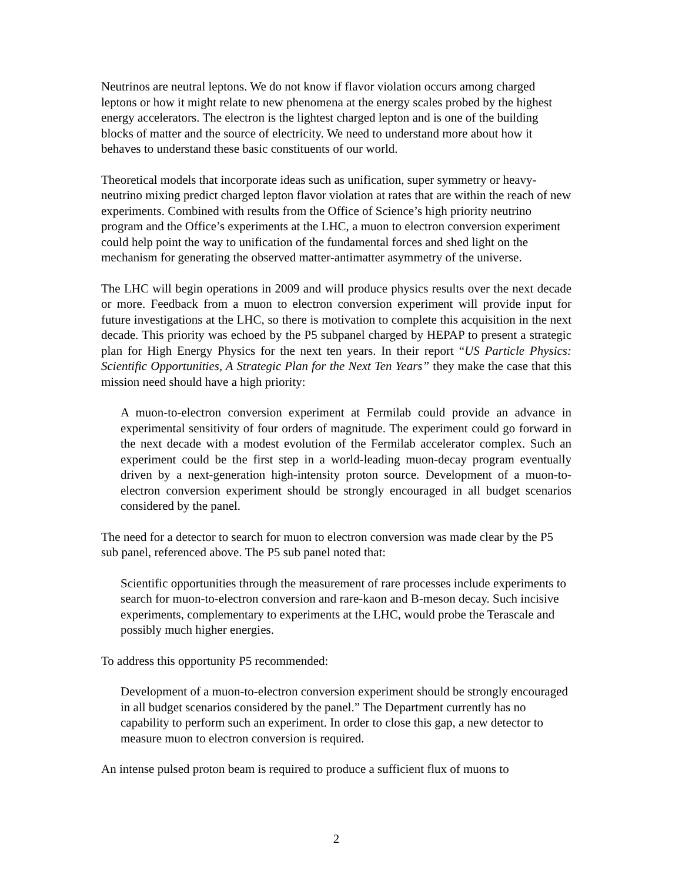Neutrinos are neutral leptons. We do not know if flavor violation occurs among charged leptons or how it might relate to new phenomena at the energy scales probed by the highest energy accelerators. The electron is the lightest charged lepton and is one of the building blocks of matter and the source of electricity. We need to understand more about how it behaves to understand these basic constituents of our world.
Theoretical models that incorporate ideas such as unification, super symmetry or heavy-neutrino mixing predict charged lepton flavor violation at rates that are within the reach of new experiments. Combined with results from the Office of Science’s high priority neutrino program and the Office’s experiments at the LHC, a muon to electron conversion experiment could help point the way to unification of the fundamental forces and shed light on the mechanism for generating the observed matter-antimatter asymmetry of the universe.
The LHC will begin operations in 2009 and will produce physics results over the next decade or more. Feedback from a muon to electron conversion experiment will provide input for future investigations at the LHC, so there is motivation to complete this acquisition in the next decade. This priority was echoed by the P5 subpanel charged by HEPAP to present a strategic plan for High Energy Physics for the next ten years. In their report “US Particle Physics: Scientific Opportunities, A Strategic Plan for the Next Ten Years” they make the case that this mission need should have a high priority:
A muon-to-electron conversion experiment at Fermilab could provide an advance in experimental sensitivity of four orders of magnitude. The experiment could go forward in the next decade with a modest evolution of the Fermilab accelerator complex. Such an experiment could be the first step in a world-leading muon-decay program eventually driven by a next-generation high-intensity proton source. Development of a muon-to-electron conversion experiment should be strongly encouraged in all budget scenarios considered by the panel.
The need for a detector to search for muon to electron conversion was made clear by the P5 sub panel, referenced above. The P5 sub panel noted that:
Scientific opportunities through the measurement of rare processes include experiments to search for muon-to-electron conversion and rare-kaon and B-meson decay. Such incisive experiments, complementary to experiments at the LHC, would probe the Terascale and possibly much higher energies.
To address this opportunity P5 recommended:
Development of a muon-to-electron conversion experiment should be strongly encouraged in all budget scenarios considered by the panel.” The Department currently has no capability to perform such an experiment. In order to close this gap, a new detector to measure muon to electron conversion is required.
An intense pulsed proton beam is required to produce a sufficient flux of muons to
2